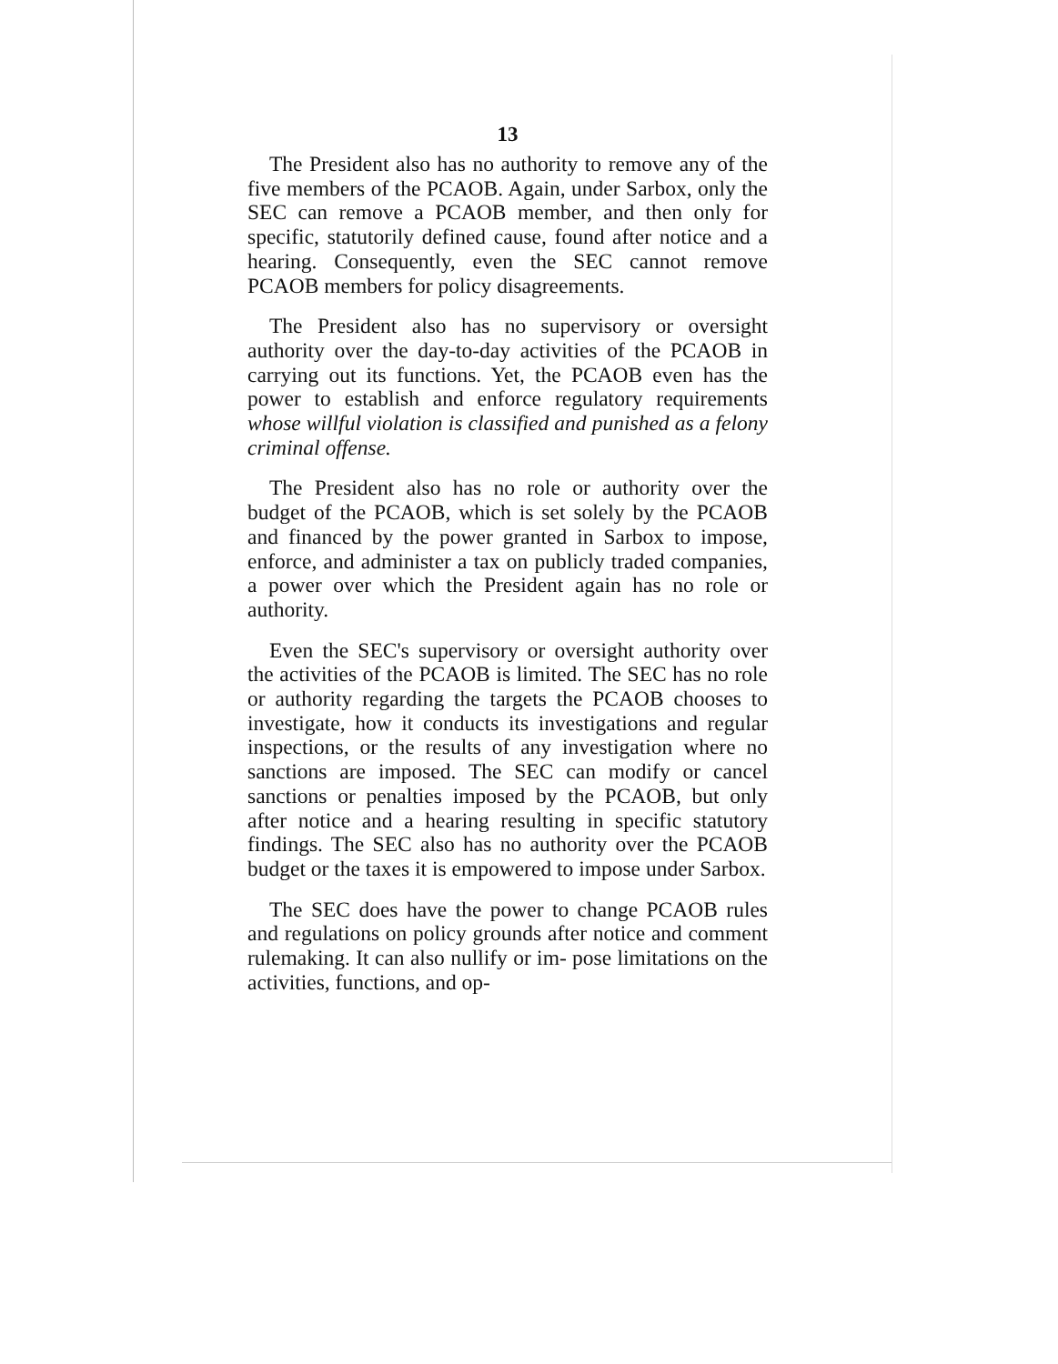13
The President also has no authority to remove any of the five members of the PCAOB. Again, under Sarbox, only the SEC can remove a PCAOB member, and then only for specific, statutorily defined cause, found after notice and a hearing. Consequently, even the SEC cannot remove PCAOB members for policy disagreements.
The President also has no supervisory or oversight authority over the day-to-day activities of the PCAOB in carrying out its functions. Yet, the PCAOB even has the power to establish and enforce regulatory requirements whose willful violation is classified and punished as a felony criminal offense.
The President also has no role or authority over the budget of the PCAOB, which is set solely by the PCAOB and financed by the power granted in Sarbox to impose, enforce, and administer a tax on publicly traded companies, a power over which the President again has no role or authority.
Even the SEC's supervisory or oversight authority over the activities of the PCAOB is limited. The SEC has no role or authority regarding the targets the PCAOB chooses to investigate, how it conducts its investigations and regular inspections, or the results of any investigation where no sanctions are imposed. The SEC can modify or cancel sanctions or penalties imposed by the PCAOB, but only after notice and a hearing resulting in specific statutory findings. The SEC also has no authority over the PCAOB budget or the taxes it is empowered to impose under Sarbox.
The SEC does have the power to change PCAOB rules and regulations on policy grounds after notice and comment rulemaking. It can also nullify or im- pose limitations on the activities, functions, and op-